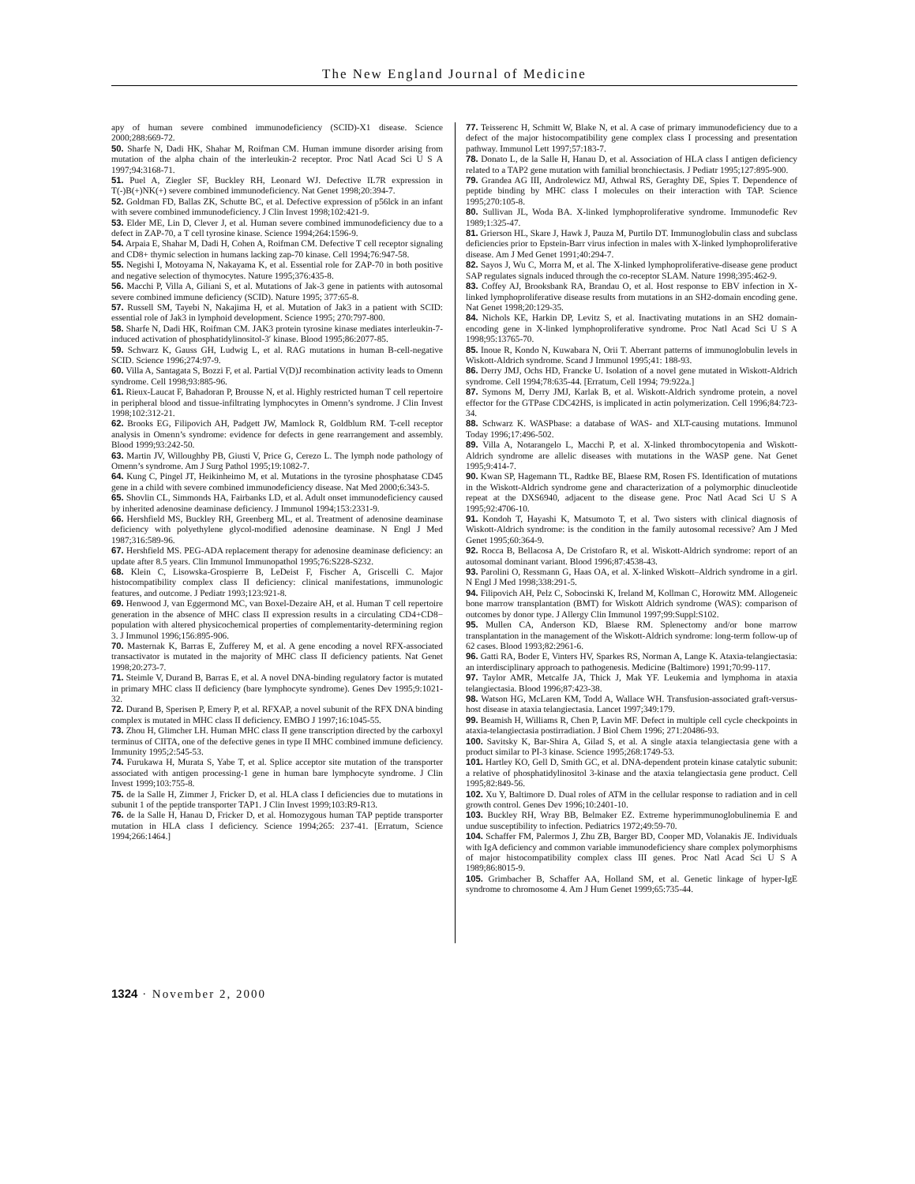The New England Journal of Medicine
apy of human severe combined immunodeficiency (SCID)-X1 disease. Science 2000;288:669-72.
50. Sharfe N, Dadi HK, Shahar M, Roifman CM. Human immune disorder arising from mutation of the alpha chain of the interleukin-2 receptor. Proc Natl Acad Sci U S A 1997;94:3168-71.
51. Puel A, Ziegler SF, Buckley RH, Leonard WJ. Defective IL7R expression in T(-)B(+)NK(+) severe combined immunodeficiency. Nat Genet 1998;20:394-7.
52. Goldman FD, Ballas ZK, Schutte BC, et al. Defective expression of p56lck in an infant with severe combined immunodeficiency. J Clin Invest 1998;102:421-9.
53. Elder ME, Lin D, Clever J, et al. Human severe combined immunodeficiency due to a defect in ZAP-70, a T cell tyrosine kinase. Science 1994;264:1596-9.
54. Arpaia E, Shahar M, Dadi H, Cohen A, Roifman CM. Defective T cell receptor signaling and CD8+ thymic selection in humans lacking zap-70 kinase. Cell 1994;76:947-58.
55. Negishi I, Motoyama N, Nakayama K, et al. Essential role for ZAP-70 in both positive and negative selection of thymocytes. Nature 1995;376:435-8.
56. Macchi P, Villa A, Giliani S, et al. Mutations of Jak-3 gene in patients with autosomal severe combined immune deficiency (SCID). Nature 1995; 377:65-8.
57. Russell SM, Tayebi N, Nakajima H, et al. Mutation of Jak3 in a patient with SCID: essential role of Jak3 in lymphoid development. Science 1995; 270:797-800.
58. Sharfe N, Dadi HK, Roifman CM. JAK3 protein tyrosine kinase mediates interleukin-7-induced activation of phosphatidylinositol-3′ kinase. Blood 1995;86:2077-85.
59. Schwarz K, Gauss GH, Ludwig L, et al. RAG mutations in human B-cell-negative SCID. Science 1996;274:97-9.
60. Villa A, Santagata S, Bozzi F, et al. Partial V(D)J recombination activity leads to Omenn syndrome. Cell 1998;93:885-96.
61. Rieux-Laucat F, Bahadoran P, Brousse N, et al. Highly restricted human T cell repertoire in peripheral blood and tissue-infiltrating lymphocytes in Omenn’s syndrome. J Clin Invest 1998;102:312-21.
62. Brooks EG, Filipovich AH, Padgett JW, Mamlock R, Goldblum RM. T-cell receptor analysis in Omenn’s syndrome: evidence for defects in gene rearrangement and assembly. Blood 1999;93:242-50.
63. Martin JV, Willoughby PB, Giusti V, Price G, Cerezo L. The lymph node pathology of Omenn’s syndrome. Am J Surg Pathol 1995;19:1082-7.
64. Kung C, Pingel JT, Heikinheimo M, et al. Mutations in the tyrosine phosphatase CD45 gene in a child with severe combined immunodeficiency disease. Nat Med 2000;6:343-5.
65. Shovlin CL, Simmonds HA, Fairbanks LD, et al. Adult onset immunodeficiency caused by inherited adenosine deaminase deficiency. J Immunol 1994;153:2331-9.
66. Hershfield MS, Buckley RH, Greenberg ML, et al. Treatment of adenosine deaminase deficiency with polyethylene glycol-modified adenosine deaminase. N Engl J Med 1987;316:589-96.
67. Hershfield MS. PEG-ADA replacement therapy for adenosine deaminase deficiency: an update after 8.5 years. Clin Immunol Immunopathol 1995;76:S228-S232.
68. Klein C, Lisowska-Grospierre B, LeDeist F, Fischer A, Griscelli C. Major histocompatibility complex class II deficiency: clinical manifestations, immunologic features, and outcome. J Pediatr 1993;123:921-8.
69. Henwood J, van Eggermond MC, van Boxel-Dezaire AH, et al. Human T cell repertoire generation in the absence of MHC class II expression results in a circulating CD4+CD8− population with altered physicochemical properties of complementarity-determining region 3. J Immunol 1996;156:895-906.
70. Masternak K, Barras E, Zufferey M, et al. A gene encoding a novel RFX-associated transactivator is mutated in the majority of MHC class II deficiency patients. Nat Genet 1998;20:273-7.
71. Steimle V, Durand B, Barras E, et al. A novel DNA-binding regulatory factor is mutated in primary MHC class II deficiency (bare lymphocyte syndrome). Genes Dev 1995;9:1021-32.
72. Durand B, Sperisen P, Emery P, et al. RFXAP, a novel subunit of the RFX DNA binding complex is mutated in MHC class II deficiency. EMBO J 1997;16:1045-55.
73. Zhou H, Glimcher LH. Human MHC class II gene transcription directed by the carboxyl terminus of CIITA, one of the defective genes in type II MHC combined immune deficiency. Immunity 1995;2:545-53.
74. Furukawa H, Murata S, Yabe T, et al. Splice acceptor site mutation of the transporter associated with antigen processing-1 gene in human bare lymphocyte syndrome. J Clin Invest 1999;103:755-8.
75. de la Salle H, Zimmer J, Fricker D, et al. HLA class I deficiencies due to mutations in subunit 1 of the peptide transporter TAP1. J Clin Invest 1999;103:R9-R13.
76. de la Salle H, Hanau D, Fricker D, et al. Homozygous human TAP peptide transporter mutation in HLA class I deficiency. Science 1994;265: 237-41. [Erratum, Science 1994;266:1464.]
77. Teisserenc H, Schmitt W, Blake N, et al. A case of primary immunodeficiency due to a defect of the major histocompatibility gene complex class I processing and presentation pathway. Immunol Lett 1997;57:183-7.
78. Donato L, de la Salle H, Hanau D, et al. Association of HLA class I antigen deficiency related to a TAP2 gene mutation with familial bronchiectasis. J Pediatr 1995;127:895-900.
79. Grandea AG III, Androlewicz MJ, Athwal RS, Geraghty DE, Spies T. Dependence of peptide binding by MHC class I molecules on their interaction with TAP. Science 1995;270:105-8.
80. Sullivan JL, Woda BA. X-linked lymphoproliferative syndrome. Immunodefic Rev 1989;1:325-47.
81. Grierson HL, Skare J, Hawk J, Pauza M, Purtilo DT. Immunoglobulin class and subclass deficiencies prior to Epstein-Barr virus infection in males with X-linked lymphoproliferative disease. Am J Med Genet 1991;40:294-7.
82. Sayos J, Wu C, Morra M, et al. The X-linked lymphoproliferative-disease gene product SAP regulates signals induced through the co-receptor SLAM. Nature 1998;395:462-9.
83. Coffey AJ, Brooksbank RA, Brandau O, et al. Host response to EBV infection in X-linked lymphoproliferative disease results from mutations in an SH2-domain encoding gene. Nat Genet 1998;20:129-35.
84. Nichols KE, Harkin DP, Levitz S, et al. Inactivating mutations in an SH2 domain-encoding gene in X-linked lymphoproliferative syndrome. Proc Natl Acad Sci U S A 1998;95:13765-70.
85. Inoue R, Kondo N, Kuwabara N, Orii T. Aberrant patterns of immunoglobulin levels in Wiskott-Aldrich syndrome. Scand J Immunol 1995;41: 188-93.
86. Derry JMJ, Ochs HD, Francke U. Isolation of a novel gene mutated in Wiskott-Aldrich syndrome. Cell 1994;78:635-44. [Erratum, Cell 1994; 79:922a.]
87. Symons M, Derry JMJ, Karlak B, et al. Wiskott-Aldrich syndrome protein, a novel effector for the GTPase CDC42HS, is implicated in actin polymerization. Cell 1996;84:723-34.
88. Schwarz K. WASPbase: a database of WAS- and XLT-causing mutations. Immunol Today 1996;17:496-502.
89. Villa A, Notarangelo L, Macchi P, et al. X-linked thrombocytopenia and Wiskott-Aldrich syndrome are allelic diseases with mutations in the WASP gene. Nat Genet 1995;9:414-7.
90. Kwan SP, Hagemann TL, Radtke BE, Blaese RM, Rosen FS. Identification of mutations in the Wiskott-Aldrich syndrome gene and characterization of a polymorphic dinucleotide repeat at the DXS6940, adjacent to the disease gene. Proc Natl Acad Sci U S A 1995;92:4706-10.
91. Kondoh T, Hayashi K, Matsumoto T, et al. Two sisters with clinical diagnosis of Wiskott-Aldrich syndrome: is the condition in the family autosomal recessive? Am J Med Genet 1995;60:364-9.
92. Rocca B, Bellacosa A, De Cristofaro R, et al. Wiskott-Aldrich syndrome: report of an autosomal dominant variant. Blood 1996;87:4538-43.
93. Parolini O, Ressmann G, Haas OA, et al. X-linked Wiskott–Aldrich syndrome in a girl. N Engl J Med 1998;338:291-5.
94. Filipovich AH, Pelz C, Sobocinski K, Ireland M, Kollman C, Horowitz MM. Allogeneic bone marrow transplantation (BMT) for Wiskott Aldrich syndrome (WAS): comparison of outcomes by donor type. J Allergy Clin Immunol 1997;99:Suppl:S102.
95. Mullen CA, Anderson KD, Blaese RM. Splenectomy and/or bone marrow transplantation in the management of the Wiskott-Aldrich syndrome: long-term follow-up of 62 cases. Blood 1993;82:2961-6.
96. Gatti RA, Boder E, Vinters HV, Sparkes RS, Norman A, Lange K. Ataxia-telangiectasia: an interdisciplinary approach to pathogenesis. Medicine (Baltimore) 1991;70:99-117.
97. Taylor AMR, Metcalfe JA, Thick J, Mak YF. Leukemia and lymphoma in ataxia telangiectasia. Blood 1996;87:423-38.
98. Watson HG, McLaren KM, Todd A, Wallace WH. Transfusion-associated graft-versus-host disease in ataxia telangiectasia. Lancet 1997;349:179.
99. Beamish H, Williams R, Chen P, Lavin MF. Defect in multiple cell cycle checkpoints in ataxia-telangiectasia postirradiation. J Biol Chem 1996; 271:20486-93.
100. Savitsky K, Bar-Shira A, Gilad S, et al. A single ataxia telangiectasia gene with a product similar to PI-3 kinase. Science 1995;268:1749-53.
101. Hartley KO, Gell D, Smith GC, et al. DNA-dependent protein kinase catalytic subunit: a relative of phosphatidylinositol 3-kinase and the ataxia telangiectasia gene product. Cell 1995;82:849-56.
102. Xu Y, Baltimore D. Dual roles of ATM in the cellular response to radiation and in cell growth control. Genes Dev 1996;10:2401-10.
103. Buckley RH, Wray BB, Belmaker EZ. Extreme hyperimmunoglobulinemia E and undue susceptibility to infection. Pediatrics 1972;49:59-70.
104. Schaffer FM, Palermos J, Zhu ZB, Barger BD, Cooper MD, Volanakis JE. Individuals with IgA deficiency and common variable immunodeficiency share complex polymorphisms of major histocompatibility complex class III genes. Proc Natl Acad Sci U S A 1989;86:8015-9.
105. Grimbacher B, Schaffer AA, Holland SM, et al. Genetic linkage of hyper-IgE syndrome to chromosome 4. Am J Hum Genet 1999;65:735-44.
1324 · November 2, 2000